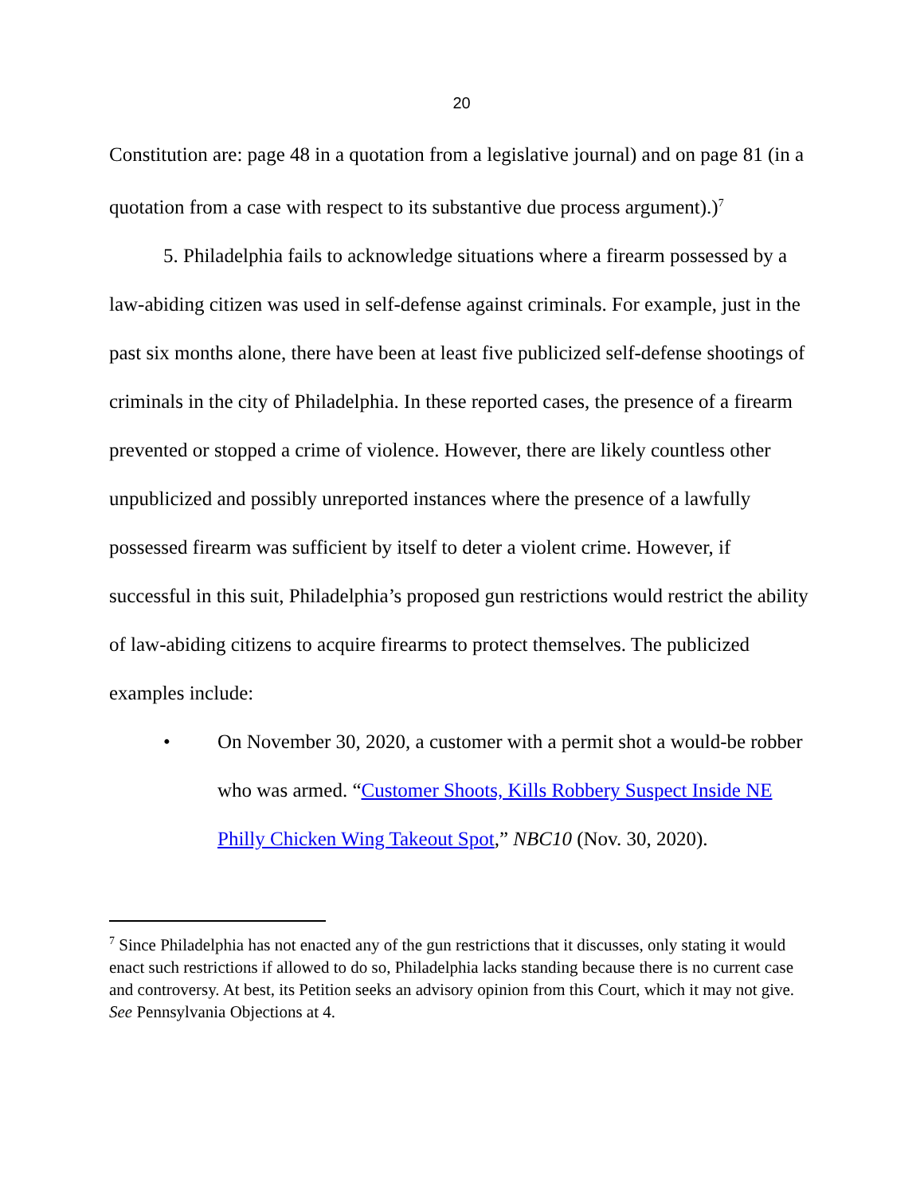20
Constitution are: page 48 in a quotation from a legislative journal) and on page 81 (in a quotation from a case with respect to its substantive due process argument).)<sup>7</sup>
5. Philadelphia fails to acknowledge situations where a firearm possessed by a law-abiding citizen was used in self-defense against criminals. For example, just in the past six months alone, there have been at least five publicized self-defense shootings of criminals in the city of Philadelphia. In these reported cases, the presence of a firearm prevented or stopped a crime of violence. However, there are likely countless other unpublicized and possibly unreported instances where the presence of a lawfully possessed firearm was sufficient by itself to deter a violent crime. However, if successful in this suit, Philadelphia’s proposed gun restrictions would restrict the ability of law-abiding citizens to acquire firearms to protect themselves. The publicized examples include:
• On November 30, 2020, a customer with a permit shot a would-be robber who was armed. “Customer Shoots, Kills Robbery Suspect Inside NE Philly Chicken Wing Takeout Spot,” NBC10 (Nov. 30, 2020).
<sup>7</sup> Since Philadelphia has not enacted any of the gun restrictions that it discusses, only stating it would enact such restrictions if allowed to do so, Philadelphia lacks standing because there is no current case and controversy. At best, its Petition seeks an advisory opinion from this Court, which it may not give. See Pennsylvania Objections at 4.